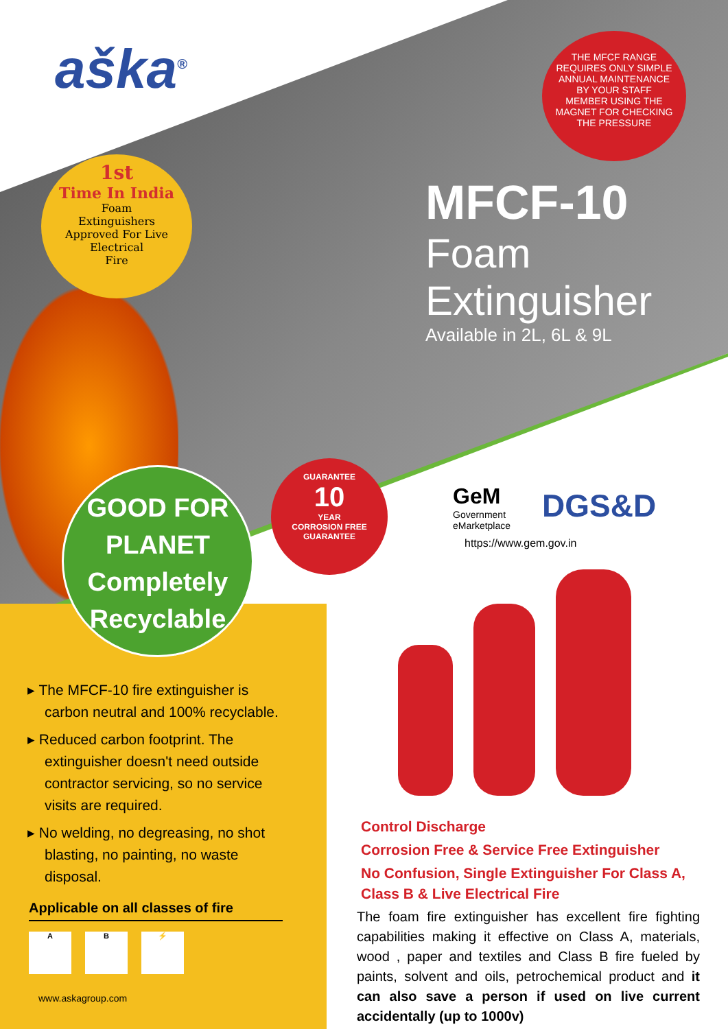aška<sup>®</sup>
1st
Time In India
Foam
Extinguishers
Approved For Live
Electrical
Fire
THE MFCF RANGE REQUIRES ONLY SIMPLE ANNUAL MAINTENANCE BY YOUR STAFF MEMBER USING THE MAGNET FOR CHECKING THE PRESSURE
MFCF-10
Foam Extinguisher
Available in 2L, 6L & 9L
GOOD FOR
PLANET
Completely
Recyclable
GUARANTEE
10
YEAR
CORROSION FREE
GUARANTEE
GeM
Government
eMarketplace
DGS&D
https://www.gem.gov.in
▸ The MFCF-10 fire extinguisher is carbon neutral and 100% recyclable.
▸ Reduced carbon footprint. The extinguisher doesn't need outside contractor servicing, so no service visits are required.
▸ No welding, no degreasing, no shot blasting, no painting, no waste disposal.
Applicable on all classes of fire
A B ⚡
www.askagroup.com
Control Discharge
Corrosion Free & Service Free Extinguisher
No Confusion, Single Extinguisher For Class A, Class B & Live Electrical Fire
The foam fire extinguisher has excellent fire fighting capabilities making it effective on Class A, materials, wood , paper and textiles and Class B fire fueled by paints, solvent and oils, petrochemical product and it can also save a person if used on live current accidentally (up to 1000v)